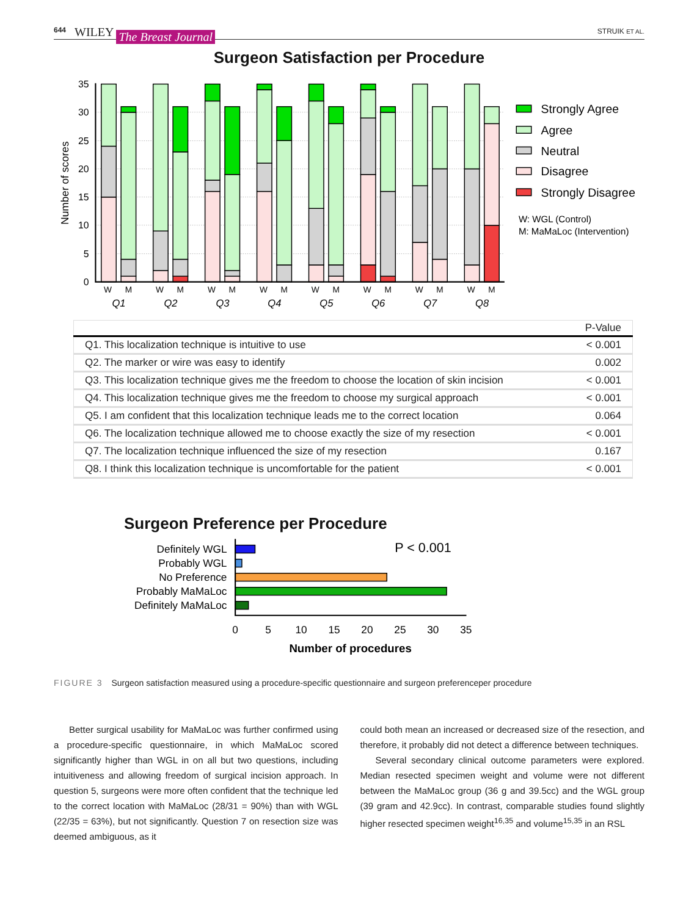644 WILEY The Breast Journal STRUIK ET AL.
Surgeon Satisfaction per Procedure
35
30
25
20
15
10
5
0
Number of scores
W
M
W
M
W
M
W
M
W
M
W
M
W
M
W
M
Q1
Q2
Q3
Q4
Q5
Q6
Q7
Q8
Strongly Agree
Agree
Neutral
Disagree
Strongly Disagree
W: WGL (Control)
M: MaMaLoc (Intervention)
| | P-Value |
| --- | --- |
| Q1. This localization technique is intuitive to use | < 0.001 |
| Q2. The marker or wire was easy to identify | 0.002 |
| Q3. This localization technique gives me the freedom to choose the location of skin incision | < 0.001 |
| Q4. This localization technique gives me the freedom to choose my surgical approach | < 0.001 |
| Q5. I am confident that this localization technique leads me to the correct location | 0.064 |
| Q6. The localization technique allowed me to choose exactly the size of my resection | < 0.001 |
| Q7. The localization technique influenced the size of my resection | 0.167 |
| Q8. I think this localization technique is uncomfortable for the patient | < 0.001 |
Surgeon Preference per Procedure
Definitely WGL
Probably WGL
No Preference
Probably MaMaLoc
Definitely MaMaLoc
P < 0.001
0
5
10
15
20
25
30
35
Number of procedures
FIGURE 3 Surgeon satisfaction measured using a procedure-specific questionnaire and surgeon preferenceper procedure
Better surgical usability for MaMaLoc was further confirmed using a procedure-specific questionnaire, in which MaMaLoc scored significantly higher than WGL in on all but two questions, including intuitiveness and allowing freedom of surgical incision approach. In question 5, surgeons were more often confident that the technique led to the correct location with MaMaLoc (28/31 = 90%) than with WGL (22/35 = 63%), but not significantly. Question 7 on resection size was deemed ambiguous, as it
could both mean an increased or decreased size of the resection, and therefore, it probably did not detect a difference between techniques.
Several secondary clinical outcome parameters were explored. Median resected specimen weight and volume were not different between the MaMaLoc group (36 g and 39.5cc) and the WGL group (39 gram and 42.9cc). In contrast, comparable studies found slightly higher resected specimen weight<sup>16,35</sup> and volume<sup>15,35</sup> in an RSL